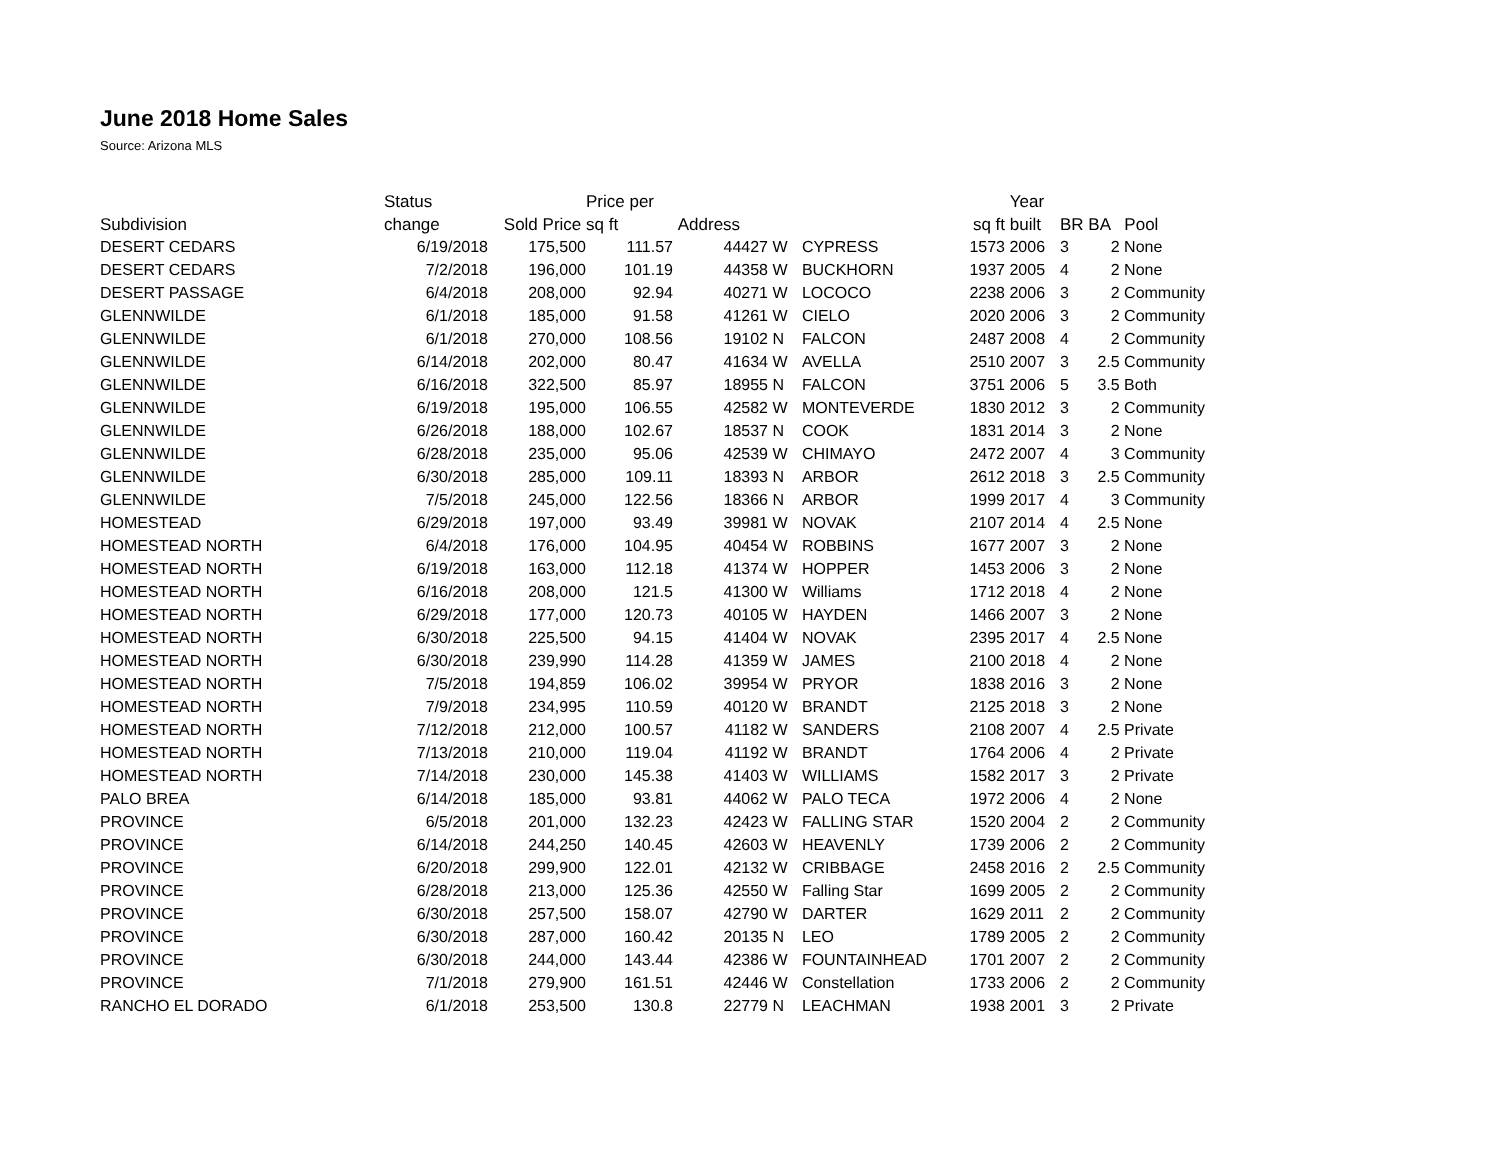June 2018 Home Sales
Source: Arizona MLS
| | Status | | Price per | | | | | Year | | | |
| --- | --- | --- | --- | --- | --- | --- | --- | --- | --- | --- | --- |
| Subdivision | change | Sold Price | sq ft | Address | | | sq ft | built | BR | BA | Pool |
| DESERT CEDARS | 6/19/2018 | 175,500 | 111.57 | 44427 | W | CYPRESS | 1573 | 2006 | 3 | 2 | None |
| DESERT CEDARS | 7/2/2018 | 196,000 | 101.19 | 44358 | W | BUCKHORN | 1937 | 2005 | 4 | 2 | None |
| DESERT PASSAGE | 6/4/2018 | 208,000 | 92.94 | 40271 | W | LOCOCO | 2238 | 2006 | 3 | 2 | Community |
| GLENNWILDE | 6/1/2018 | 185,000 | 91.58 | 41261 | W | CIELO | 2020 | 2006 | 3 | 2 | Community |
| GLENNWILDE | 6/1/2018 | 270,000 | 108.56 | 19102 | N | FALCON | 2487 | 2008 | 4 | 2 | Community |
| GLENNWILDE | 6/14/2018 | 202,000 | 80.47 | 41634 | W | AVELLA | 2510 | 2007 | 3 | 2.5 | Community |
| GLENNWILDE | 6/16/2018 | 322,500 | 85.97 | 18955 | N | FALCON | 3751 | 2006 | 5 | 3.5 | Both |
| GLENNWILDE | 6/19/2018 | 195,000 | 106.55 | 42582 | W | MONTEVERDE | 1830 | 2012 | 3 | 2 | Community |
| GLENNWILDE | 6/26/2018 | 188,000 | 102.67 | 18537 | N | COOK | 1831 | 2014 | 3 | 2 | None |
| GLENNWILDE | 6/28/2018 | 235,000 | 95.06 | 42539 | W | CHIMAYO | 2472 | 2007 | 4 | 3 | Community |
| GLENNWILDE | 6/30/2018 | 285,000 | 109.11 | 18393 | N | ARBOR | 2612 | 2018 | 3 | 2.5 | Community |
| GLENNWILDE | 7/5/2018 | 245,000 | 122.56 | 18366 | N | ARBOR | 1999 | 2017 | 4 | 3 | Community |
| HOMESTEAD | 6/29/2018 | 197,000 | 93.49 | 39981 | W | NOVAK | 2107 | 2014 | 4 | 2.5 | None |
| HOMESTEAD NORTH | 6/4/2018 | 176,000 | 104.95 | 40454 | W | ROBBINS | 1677 | 2007 | 3 | 2 | None |
| HOMESTEAD NORTH | 6/19/2018 | 163,000 | 112.18 | 41374 | W | HOPPER | 1453 | 2006 | 3 | 2 | None |
| HOMESTEAD NORTH | 6/16/2018 | 208,000 | 121.5 | 41300 | W | Williams | 1712 | 2018 | 4 | 2 | None |
| HOMESTEAD NORTH | 6/29/2018 | 177,000 | 120.73 | 40105 | W | HAYDEN | 1466 | 2007 | 3 | 2 | None |
| HOMESTEAD NORTH | 6/30/2018 | 225,500 | 94.15 | 41404 | W | NOVAK | 2395 | 2017 | 4 | 2.5 | None |
| HOMESTEAD NORTH | 6/30/2018 | 239,990 | 114.28 | 41359 | W | JAMES | 2100 | 2018 | 4 | 2 | None |
| HOMESTEAD NORTH | 7/5/2018 | 194,859 | 106.02 | 39954 | W | PRYOR | 1838 | 2016 | 3 | 2 | None |
| HOMESTEAD NORTH | 7/9/2018 | 234,995 | 110.59 | 40120 | W | BRANDT | 2125 | 2018 | 3 | 2 | None |
| HOMESTEAD NORTH | 7/12/2018 | 212,000 | 100.57 | 41182 | W | SANDERS | 2108 | 2007 | 4 | 2.5 | Private |
| HOMESTEAD NORTH | 7/13/2018 | 210,000 | 119.04 | 41192 | W | BRANDT | 1764 | 2006 | 4 | 2 | Private |
| HOMESTEAD NORTH | 7/14/2018 | 230,000 | 145.38 | 41403 | W | WILLIAMS | 1582 | 2017 | 3 | 2 | Private |
| PALO BREA | 6/14/2018 | 185,000 | 93.81 | 44062 | W | PALO TECA | 1972 | 2006 | 4 | 2 | None |
| PROVINCE | 6/5/2018 | 201,000 | 132.23 | 42423 | W | FALLING STAR | 1520 | 2004 | 2 | 2 | Community |
| PROVINCE | 6/14/2018 | 244,250 | 140.45 | 42603 | W | HEAVENLY | 1739 | 2006 | 2 | 2 | Community |
| PROVINCE | 6/20/2018 | 299,900 | 122.01 | 42132 | W | CRIBBAGE | 2458 | 2016 | 2 | 2.5 | Community |
| PROVINCE | 6/28/2018 | 213,000 | 125.36 | 42550 | W | Falling Star | 1699 | 2005 | 2 | 2 | Community |
| PROVINCE | 6/30/2018 | 257,500 | 158.07 | 42790 | W | DARTER | 1629 | 2011 | 2 | 2 | Community |
| PROVINCE | 6/30/2018 | 287,000 | 160.42 | 20135 | N | LEO | 1789 | 2005 | 2 | 2 | Community |
| PROVINCE | 6/30/2018 | 244,000 | 143.44 | 42386 | W | FOUNTAINHEAD | 1701 | 2007 | 2 | 2 | Community |
| PROVINCE | 7/1/2018 | 279,900 | 161.51 | 42446 | W | Constellation | 1733 | 2006 | 2 | 2 | Community |
| RANCHO EL DORADO | 6/1/2018 | 253,500 | 130.8 | 22779 | N | LEACHMAN | 1938 | 2001 | 3 | 2 | Private |